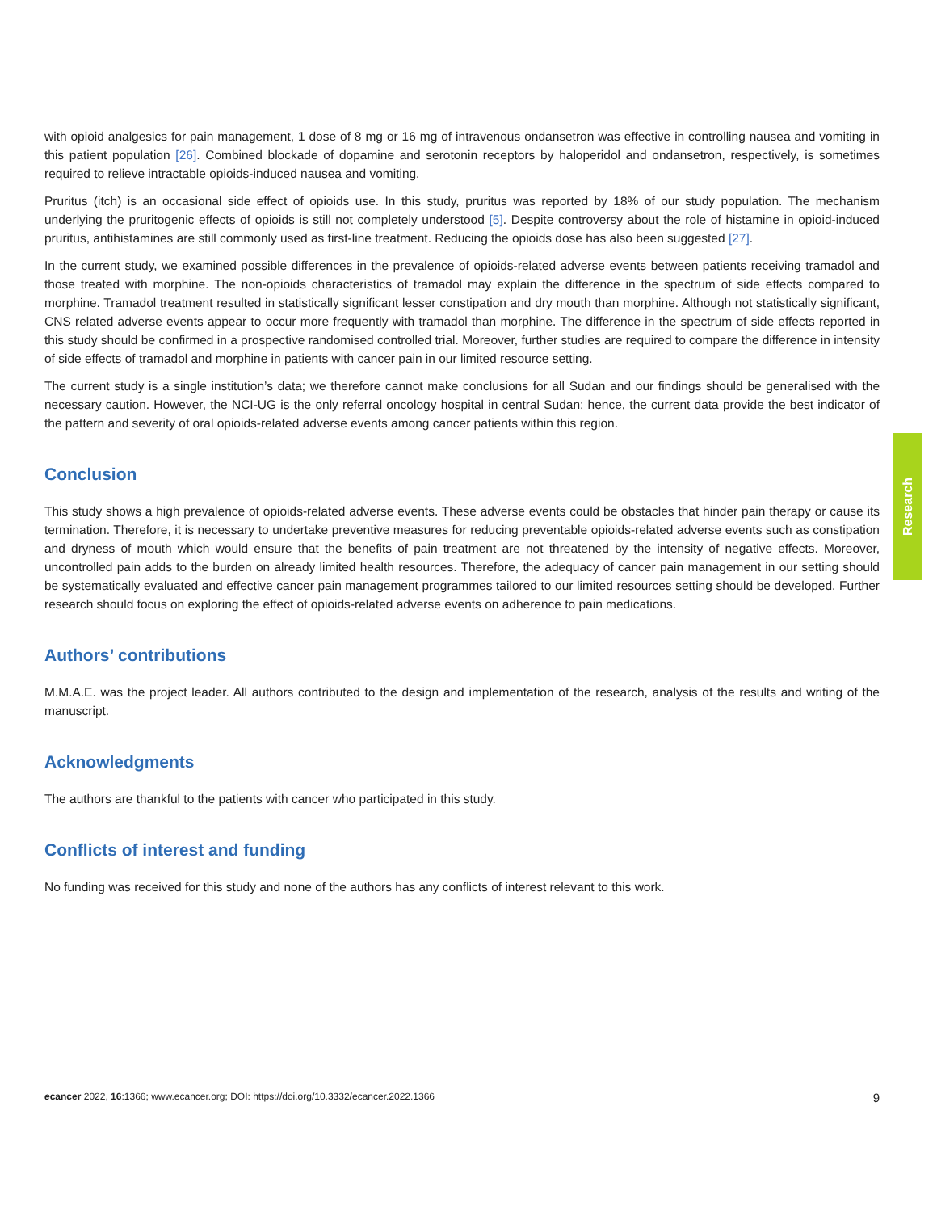with opioid analgesics for pain management, 1 dose of 8 mg or 16 mg of intravenous ondansetron was effective in controlling nausea and vomiting in this patient population [26]. Combined blockade of dopamine and serotonin receptors by haloperidol and ondansetron, respectively, is sometimes required to relieve intractable opioids-induced nausea and vomiting.
Pruritus (itch) is an occasional side effect of opioids use. In this study, pruritus was reported by 18% of our study population. The mechanism underlying the pruritogenic effects of opioids is still not completely understood [5]. Despite controversy about the role of histamine in opioid-induced pruritus, antihistamines are still commonly used as first-line treatment. Reducing the opioids dose has also been suggested [27].
In the current study, we examined possible differences in the prevalence of opioids-related adverse events between patients receiving tramadol and those treated with morphine. The non-opioids characteristics of tramadol may explain the difference in the spectrum of side effects compared to morphine. Tramadol treatment resulted in statistically significant lesser constipation and dry mouth than morphine. Although not statistically significant, CNS related adverse events appear to occur more frequently with tramadol than morphine. The difference in the spectrum of side effects reported in this study should be confirmed in a prospective randomised controlled trial. Moreover, further studies are required to compare the difference in intensity of side effects of tramadol and morphine in patients with cancer pain in our limited resource setting.
The current study is a single institution’s data; we therefore cannot make conclusions for all Sudan and our findings should be generalised with the necessary caution. However, the NCI-UG is the only referral oncology hospital in central Sudan; hence, the current data provide the best indicator of the pattern and severity of oral opioids-related adverse events among cancer patients within this region.
Conclusion
This study shows a high prevalence of opioids-related adverse events. These adverse events could be obstacles that hinder pain therapy or cause its termination. Therefore, it is necessary to undertake preventive measures for reducing preventable opioids-related adverse events such as constipation and dryness of mouth which would ensure that the benefits of pain treatment are not threatened by the intensity of negative effects. Moreover, uncontrolled pain adds to the burden on already limited health resources. Therefore, the adequacy of cancer pain management in our setting should be systematically evaluated and effective cancer pain management programmes tailored to our limited resources setting should be developed. Further research should focus on exploring the effect of opioids-related adverse events on adherence to pain medications.
Authors’ contributions
M.M.A.E. was the project leader. All authors contributed to the design and implementation of the research, analysis of the results and writing of the manuscript.
Acknowledgments
The authors are thankful to the patients with cancer who participated in this study.
Conflicts of interest and funding
No funding was received for this study and none of the authors has any conflicts of interest relevant to this work.
Research
ecancer 2022, 16:1366; www.ecancer.org; DOI: https://doi.org/10.3332/ecancer.2022.1366 9